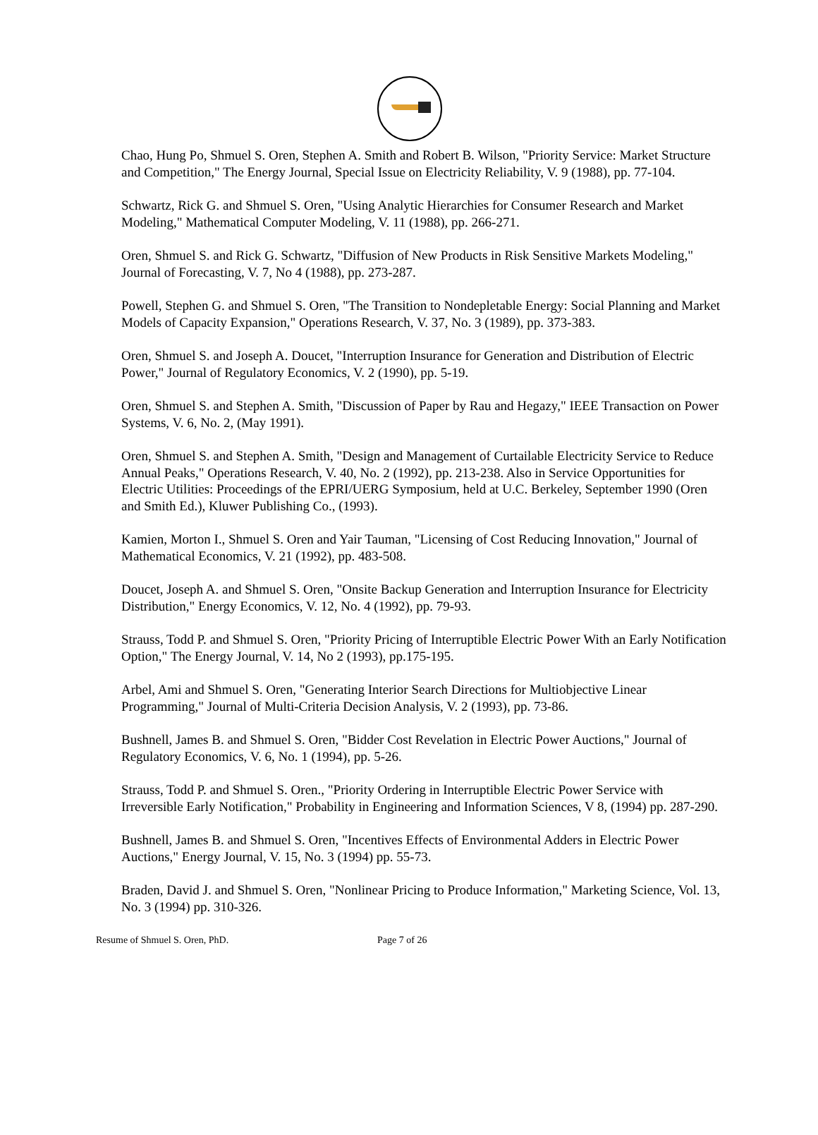Chao, Hung Po, Shmuel S. Oren, Stephen A. Smith and Robert B. Wilson, "Priority Service: Market Structure and Competition," The Energy Journal, Special Issue on Electricity Reliability, V. 9 (1988), pp. 77-104.
Schwartz, Rick G. and Shmuel S. Oren, "Using Analytic Hierarchies for Consumer Research and Market Modeling," Mathematical Computer Modeling, V. 11 (1988), pp. 266-271.
Oren, Shmuel S. and Rick G. Schwartz, "Diffusion of New Products in Risk Sensitive Markets Modeling," Journal of Forecasting, V. 7, No 4 (1988), pp. 273-287.
Powell, Stephen G. and Shmuel S. Oren, "The Transition to Nondepletable Energy: Social Planning and Market Models of Capacity Expansion," Operations Research, V. 37, No. 3 (1989), pp. 373-383.
Oren, Shmuel S. and Joseph A. Doucet, "Interruption Insurance for Generation and Distribution of Electric Power," Journal of Regulatory Economics, V. 2 (1990), pp. 5-19.
Oren, Shmuel S. and Stephen A. Smith, "Discussion of Paper by Rau and Hegazy," IEEE Transaction on Power Systems, V. 6, No. 2, (May 1991).
Oren, Shmuel S. and Stephen A. Smith, "Design and Management of Curtailable Electricity Service to Reduce Annual Peaks," Operations Research, V. 40, No. 2 (1992), pp. 213-238. Also in Service Opportunities for Electric Utilities: Proceedings of the EPRI/UERG Symposium, held at U.C. Berkeley, September 1990 (Oren and Smith Ed.), Kluwer Publishing Co., (1993).
Kamien, Morton I., Shmuel S. Oren and Yair Tauman, "Licensing of Cost Reducing Innovation," Journal of Mathematical Economics, V. 21 (1992), pp. 483-508.
Doucet, Joseph A. and Shmuel S. Oren, "Onsite Backup Generation and Interruption Insurance for Electricity Distribution," Energy Economics, V. 12, No. 4 (1992), pp. 79-93.
Strauss, Todd P. and Shmuel S. Oren, "Priority Pricing of Interruptible Electric Power With an Early Notification Option," The Energy Journal, V. 14, No 2 (1993), pp.175-195.
Arbel, Ami and Shmuel S. Oren, "Generating Interior Search Directions for Multiobjective Linear Programming," Journal of Multi-Criteria Decision Analysis, V. 2 (1993), pp. 73-86.
Bushnell, James B. and Shmuel S. Oren, "Bidder Cost Revelation in Electric Power Auctions," Journal of Regulatory Economics, V. 6, No. 1 (1994), pp. 5-26.
Strauss, Todd P. and Shmuel S. Oren., "Priority Ordering in Interruptible Electric Power Service with Irreversible Early Notification," Probability in Engineering and Information Sciences, V 8, (1994) pp. 287-290.
Bushnell, James B. and Shmuel S. Oren, "Incentives Effects of Environmental Adders in Electric Power Auctions," Energy Journal, V. 15, No. 3 (1994) pp. 55-73.
Braden, David J. and Shmuel S. Oren, "Nonlinear Pricing to Produce Information," Marketing Science, Vol. 13, No. 3 (1994) pp. 310-326.
Resume of Shmuel S. Oren, PhD. Page 7 of 26